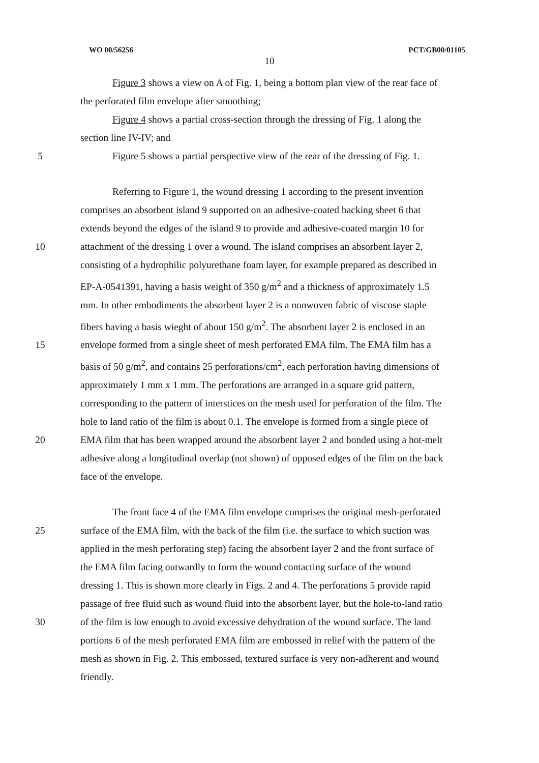WO 00/56256 PCT/GB00/01105
10
Figure 3 shows a view on A of Fig. 1, being a bottom plan view of the rear face of
the perforated film envelope after smoothing;
Figure 4 shows a partial cross-section through the dressing of Fig. 1 along the
section line IV-IV; and
5 Figure 5 shows a partial perspective view of the rear of the dressing of Fig. 1.
Referring to Figure 1, the wound dressing 1 according to the present invention
comprises an absorbent island 9 supported on an adhesive-coated backing sheet 6 that
extends beyond the edges of the island 9 to provide and adhesive-coated margin 10 for
10 attachment of the dressing 1 over a wound. The island comprises an absorbent layer 2,
consisting of a hydrophilic polyurethane foam layer, for example prepared as described in
EP-A-0541391, having a basis weight of 350 g/m<sup>2</sup> and a thickness of approximately 1.5
mm. In other embodiments the absorbent layer 2 is a nonwoven fabric of viscose staple
fibers having a basis wieght of about 150 g/m<sup>2</sup>. The absorbent layer 2 is enclosed in an
15 envelope formed from a single sheet of mesh perforated EMA film. The EMA film has a
basis of 50 g/m<sup>2</sup>, and contains 25 perforations/cm<sup>2</sup>, each perforation having dimensions of
approximately 1 mm x 1 mm. The perforations are arranged in a square grid pattern,
corresponding to the pattern of interstices on the mesh used for perforation of the film. The
hole to land ratio of the film is about 0.1. The envelope is formed from a single piece of
20 EMA film that has been wrapped around the absorbent layer 2 and bonded using a hot-melt
adhesive along a longitudinal overlap (not shown) of opposed edges of the film on the back
face of the envelope.
The front face 4 of the EMA film envelope comprises the original mesh-perforated
25 surface of the EMA film, with the back of the film (i.e. the surface to which suction was
applied in the mesh perforating step) facing the absorbent layer 2 and the front surface of
the EMA film facing outwardly to form the wound contacting surface of the wound
dressing 1. This is shown more clearly in Figs. 2 and 4. The perforations 5 provide rapid
passage of free fluid such as wound fluid into the absorbent layer, but the hole-to-land ratio
30 of the film is low enough to avoid excessive dehydration of the wound surface. The land
portions 6 of the mesh perforated EMA film are embossed in relief with the pattern of the
mesh as shown in Fig. 2. This embossed, textured surface is very non-adherent and wound
friendly.